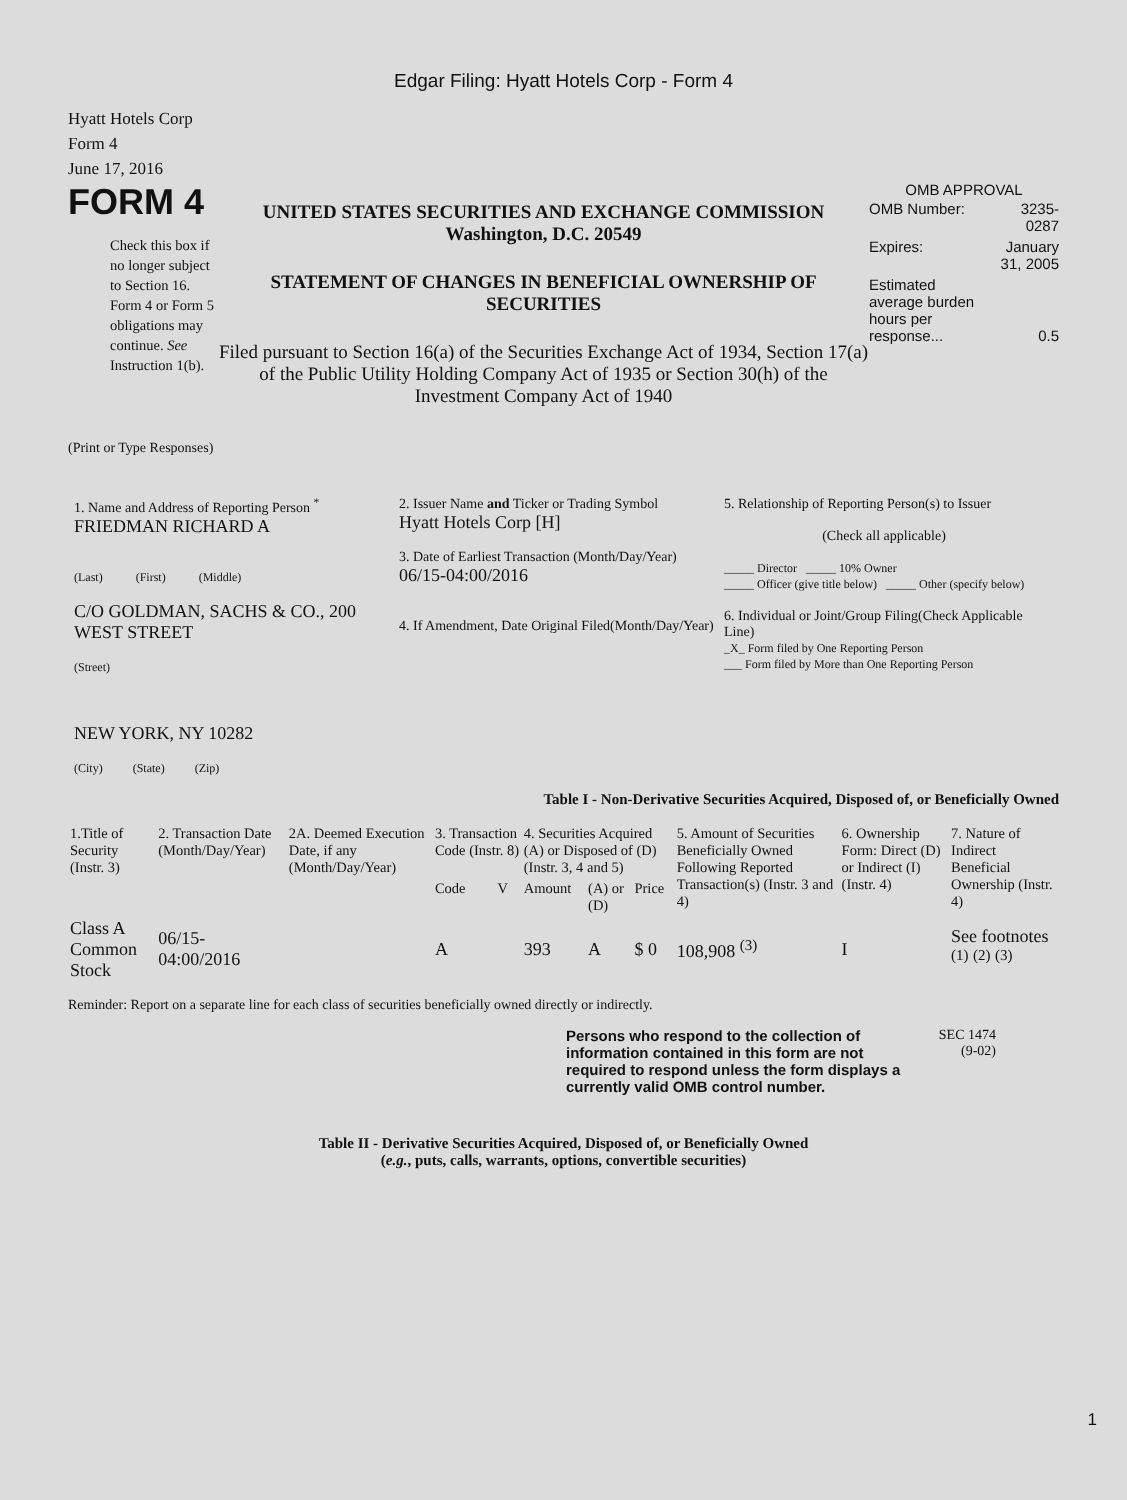Edgar Filing: Hyatt Hotels Corp - Form 4
Hyatt Hotels Corp
Form 4
June 17, 2016
FORM 4
Check this box if no longer subject to Section 16. Form 4 or Form 5 obligations may continue. See Instruction 1(b).
UNITED STATES SECURITIES AND EXCHANGE COMMISSION
Washington, D.C. 20549
STATEMENT OF CHANGES IN BENEFICIAL OWNERSHIP OF SECURITIES
Filed pursuant to Section 16(a) of the Securities Exchange Act of 1934, Section 17(a) of the Public Utility Holding Company Act of 1935 or Section 30(h) of the Investment Company Act of 1940
OMB APPROVAL
| OMB Number: | 3235-0287 |
| Expires: | January 31, 2005 |
| Estimated average burden hours per response... | 0.5 |
(Print or Type Responses)
1. Name and Address of Reporting Person <sup>*</sup>
FRIEDMAN RICHARD A
(Last) (First) (Middle)
C/O GOLDMAN, SACHS & CO., 200 WEST STREET
(Street)
NEW YORK, NY 10282
(City) (State) (Zip)
2. Issuer Name and Ticker or Trading Symbol
Hyatt Hotels Corp [H]
3. Date of Earliest Transaction (Month/Day/Year)
06/15-04:00/2016
4. If Amendment, Date Original Filed(Month/Day/Year)
5. Relationship of Reporting Person(s) to Issuer
(Check all applicable)
_____ Director _____ 10% Owner
_____ Officer (give title below) _____ Other (specify below)
6. Individual or Joint/Group Filing(Check Applicable Line)
_X_ Form filed by One Reporting Person
___ Form filed by More than One Reporting Person
Table I - Non-Derivative Securities Acquired, Disposed of, or Beneficially Owned
| 1.Title of Security (Instr. 3) | 2. Transaction Date (Month/Day/Year) | 2A. Deemed Execution Date, if any (Month/Day/Year) | 3. Transaction Code (Instr. 8) | | 4. Securities Acquired (A) or Disposed of (D) (Instr. 3, 4 and 5) | | | 5. Amount of Securities Beneficially Owned Following Reported Transaction(s) (Instr. 3 and 4) | 6. Ownership Form: Direct (D) or Indirect (I) (Instr. 4) | 7. Nature of Indirect Beneficial Ownership (Instr. 4) |
| --- | --- | --- | --- | --- | --- | --- | --- | --- | --- | --- |
| | | | Code | V | Amount | (A) or (D) | Price | | | |
| Class A Common Stock | 06/15-04:00/2016 | | A | | 393 | A | $ 0 | 108,908 <sup>(3)</sup> | I | See footnotes <sup>(1)</sup> <sup>(2)</sup> <sup>(3)</sup> |
Reminder: Report on a separate line for each class of securities beneficially owned directly or indirectly.
Persons who respond to the collection of information contained in this form are not required to respond unless the form displays a currently valid OMB control number.
SEC 1474
(9-02)
Table II - Derivative Securities Acquired, Disposed of, or Beneficially Owned
(e.g., puts, calls, warrants, options, convertible securities)
1